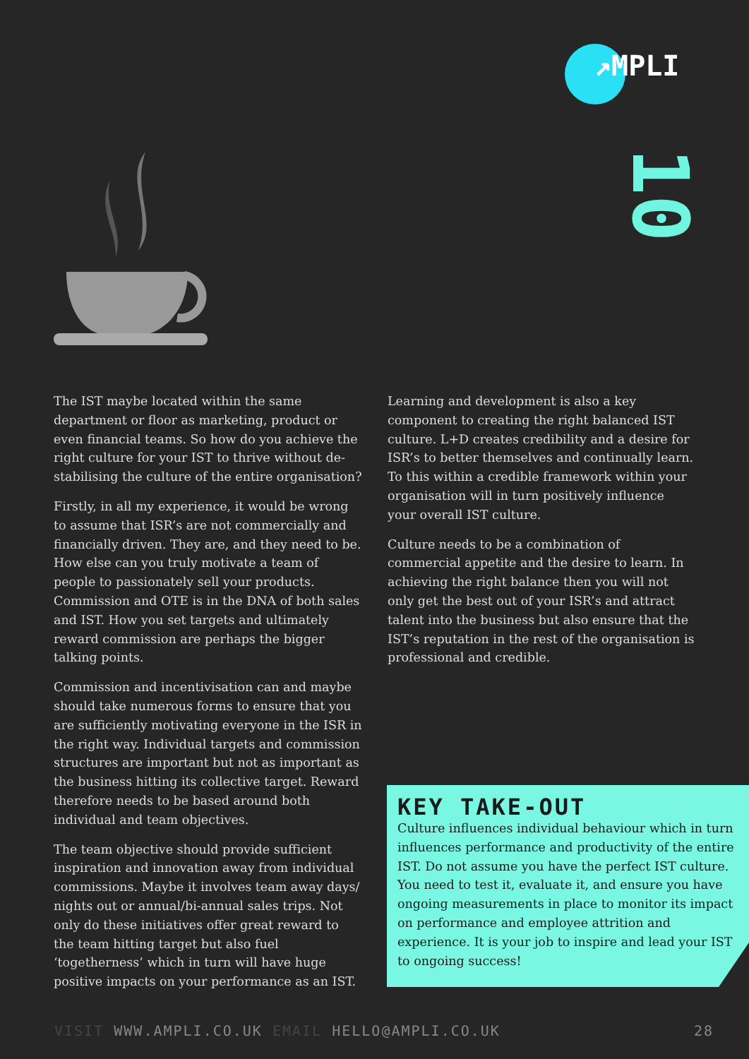↗MPLI
10
The IST maybe located within the same department or floor as marketing, product or even financial teams. So how do you achieve the right culture for your IST to thrive without de-stabilising the culture of the entire organisation?
Firstly, in all my experience, it would be wrong to assume that ISR’s are not commercially and financially driven. They are, and they need to be. How else can you truly motivate a team of people to passionately sell your products. Commission and OTE is in the DNA of both sales and IST. How you set targets and ultimately reward commission are perhaps the bigger talking points.
Commission and incentivisation can and maybe should take numerous forms to ensure that you are sufficiently motivating everyone in the ISR in the right way. Individual targets and commission structures are important but not as important as the business hitting its collective target. Reward therefore needs to be based around both individual and team objectives.
The team objective should provide sufficient inspiration and innovation away from individual commissions. Maybe it involves team away days/ nights out or annual/bi-annual sales trips. Not only do these initiatives offer great reward to the team hitting target but also fuel ‘togetherness’ which in turn will have huge positive impacts on your performance as an IST.
Learning and development is also a key component to creating the right balanced IST culture. L+D creates credibility and a desire for ISR’s to better themselves and continually learn. To this within a credible framework within your organisation will in turn positively influence your overall IST culture.
Culture needs to be a combination of commercial appetite and the desire to learn. In achieving the right balance then you will not only get the best out of your ISR’s and attract talent into the business but also ensure that the IST’s reputation in the rest of the organisation is professional and credible.
KEY TAKE-OUT
Culture influences individual behaviour which in turn influences performance and productivity of the entire IST. Do not assume you have the perfect IST culture. You need to test it, evaluate it, and ensure you have ongoing measurements in place to monitor its impact on performance and employee attrition and experience. It is your job to inspire and lead your IST to ongoing success!
VISIT WWW.AMPLI.CO.UK EMAIL HELLO@AMPLI.CO.UK 28